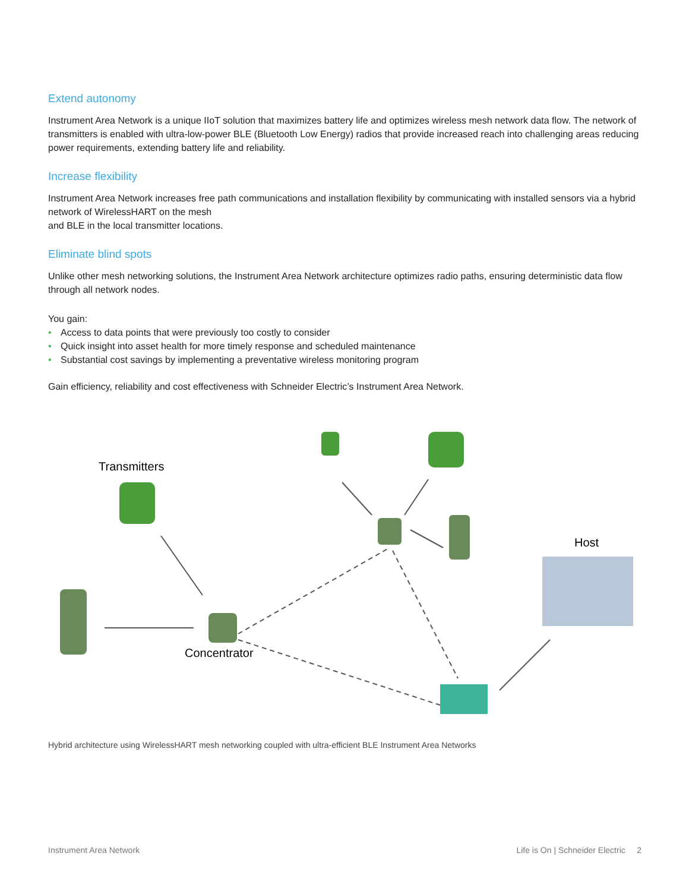Extend autonomy
Instrument Area Network is a unique IIoT solution that maximizes battery life and optimizes wireless mesh network data flow. The network of transmitters is enabled with ultra-low-power BLE (Bluetooth Low Energy) radios that provide increased reach into challenging areas reducing power requirements, extending battery life and reliability.
Increase flexibility
Instrument Area Network increases free path communications and installation flexibility by communicating with installed sensors via a hybrid network of WirelessHART on the mesh
and BLE in the local transmitter locations.
Eliminate blind spots
Unlike other mesh networking solutions, the Instrument Area Network architecture optimizes radio paths, ensuring deterministic data flow through all network nodes.
You gain:
• Access to data points that were previously too costly to consider
• Quick insight into asset health for more timely response and scheduled maintenance
• Substantial cost savings by implementing a preventative wireless monitoring program
Gain efficiency, reliability and cost effectiveness with Schneider Electric’s Instrument Area Network.
Transmitters
Host
Concentrator
Hybrid architecture using WirelessHART mesh networking coupled with ultra-efficient BLE Instrument Area Networks
Instrument Area Network Life is On | Schneider Electric 2